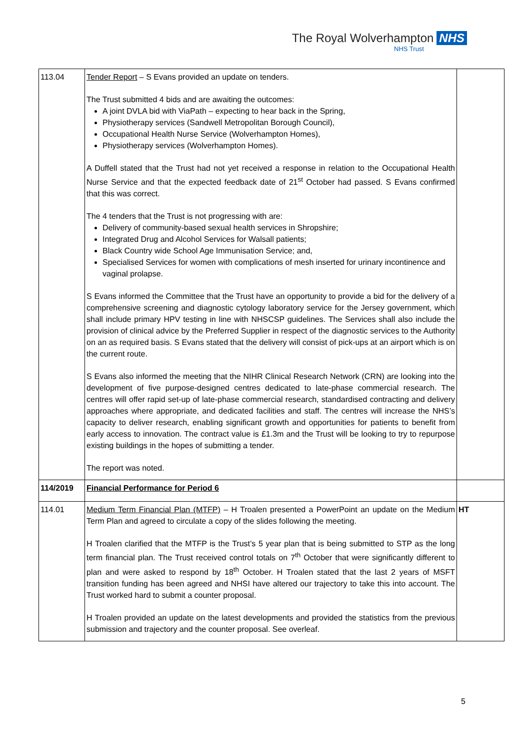The Royal Wolverhampton NHS
NHS Trust
| 113.04 | Tender Report – S Evans provided an update on tenders. The Trust submitted 4 bids and are awaiting the outcomes: A joint DVLA bid with ViaPath – expecting to hear back in the Spring, Physiotherapy services (Sandwell Metropolitan Borough Council), Occupational Health Nurse Service (Wolverhampton Homes), Physiotherapy services (Wolverhampton Homes). A Duffell stated that the Trust had not yet received a response in relation to the Occupational Health Nurse Service and that the expected feedback date of 21<sup>st</sup> October had passed. S Evans confirmed that this was correct. The 4 tenders that the Trust is not progressing with are: Delivery of community-based sexual health services in Shropshire; Integrated Drug and Alcohol Services for Walsall patients; Black Country wide School Age Immunisation Service; and, Specialised Services for women with complications of mesh inserted for urinary incontinence and vaginal prolapse. S Evans informed the Committee that the Trust have an opportunity to provide a bid for the delivery of a comprehensive screening and diagnostic cytology laboratory service for the Jersey government, which shall include primary HPV testing in line with NHSCSP guidelines. The Services shall also include the provision of clinical advice by the Preferred Supplier in respect of the diagnostic services to the Authority on an as required basis. S Evans stated that the delivery will consist of pick-ups at an airport which is on the current route. S Evans also informed the meeting that the NIHR Clinical Research Network (CRN) are looking into the development of five purpose-designed centres dedicated to late-phase commercial research. The centres will offer rapid set-up of late-phase commercial research, standardised contracting and delivery approaches where appropriate, and dedicated facilities and staff. The centres will increase the NHS’s capacity to deliver research, enabling significant growth and opportunities for patients to benefit from early access to innovation. The contract value is £1.3m and the Trust will be looking to try to repurpose existing buildings in the hopes of submitting a tender. The report was noted. | |
| 114/2019 | Financial Performance for Period 6 | |
| 114.01 | Medium Term Financial Plan (MTFP) – H Troalen presented a PowerPoint an update on the Medium Term Plan and agreed to circulate a copy of the slides following the meeting. H Troalen clarified that the MTFP is the Trust’s 5 year plan that is being submitted to STP as the long term financial plan. The Trust received control totals on 7<sup>th</sup> October that were significantly different to plan and were asked to respond by 18<sup>th</sup> October. H Troalen stated that the last 2 years of MSFT transition funding has been agreed and NHSI have altered our trajectory to take this into account. The Trust worked hard to submit a counter proposal. H Troalen provided an update on the latest developments and provided the statistics from the previous submission and trajectory and the counter proposal. See overleaf. | HT |
5